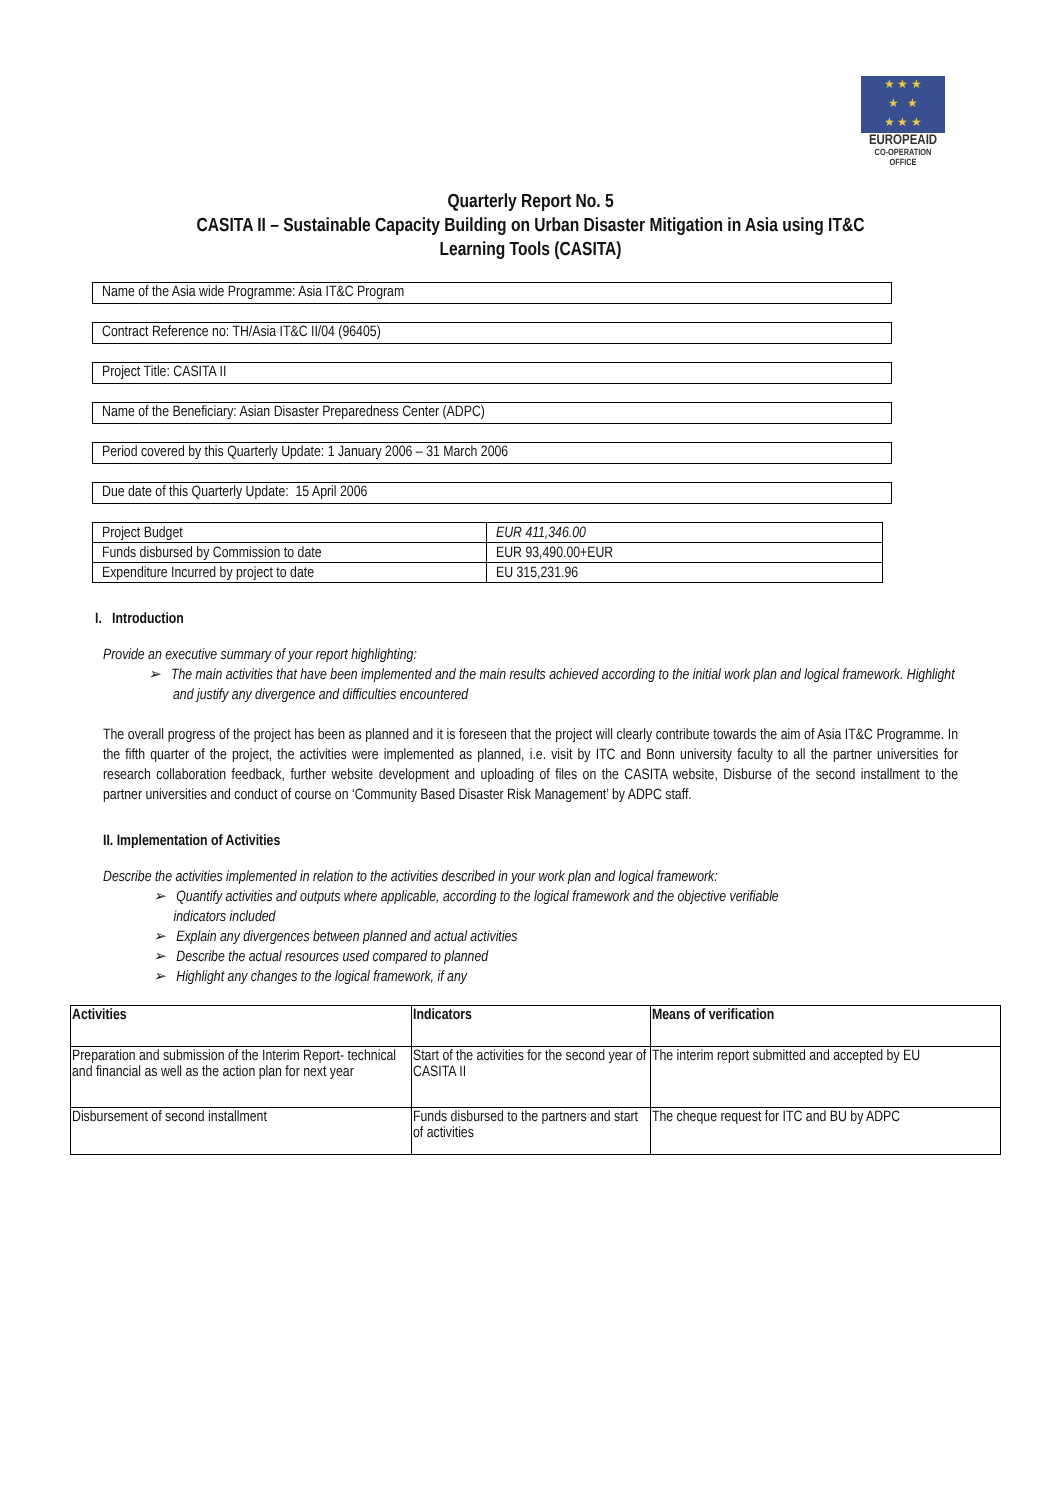★ ★ ★
★ ★
★ ★ ★
EUROPEAID
CO-OPERATION OFFICE
Quarterly Report No. 5
CASITA II – Sustainable Capacity Building on Urban Disaster Mitigation in Asia using IT&C
Learning Tools (CASITA)
Name of the Asia wide Programme: Asia IT&C Program
Contract Reference no: TH/Asia IT&C II/04 (96405)
Project Title: CASITA II
Name of the Beneficiary: Asian Disaster Preparedness Center (ADPC)
Period covered by this Quarterly Update: 1 January 2006 – 31 March 2006
Due date of this Quarterly Update: 15 April 2006
| Project Budget | EUR 411,346.00 |
| Funds disbursed by Commission to date | EUR 93,490.00+EUR |
| Expenditure Incurred by project to date | EU 315,231.96 |
I. Introduction
Provide an executive summary of your report highlighting:
➢ The main activities that have been implemented and the main results achieved according to the initial work plan and logical framework. Highlight and justify any divergence and difficulties encountered
The overall progress of the project has been as planned and it is foreseen that the project will clearly contribute towards the aim of Asia IT&C Programme. In the fifth quarter of the project, the activities were implemented as planned, i.e. visit by ITC and Bonn university faculty to all the partner universities for research collaboration feedback, further website development and uploading of files on the CASITA website, Disburse of the second installment to the partner universities and conduct of course on ‘Community Based Disaster Risk Management’ by ADPC staff.
II. Implementation of Activities
Describe the activities implemented in relation to the activities described in your work plan and logical framework:
➢ Quantify activities and outputs where applicable, according to the logical framework and the objective verifiable
indicators included
➢ Explain any divergences between planned and actual activities
➢ Describe the actual resources used compared to planned
➢ Highlight any changes to the logical framework, if any
| Activities | Indicators | Means of verification |
| --- | --- | --- |
| Preparation and submission of the Interim Report- technical and financial as well as the action plan for next year | Start of the activities for the second year of CASITA II | The interim report submitted and accepted by EU |
| Disbursement of second installment | Funds disbursed to the partners and start of activities | The cheque request for ITC and BU by ADPC |